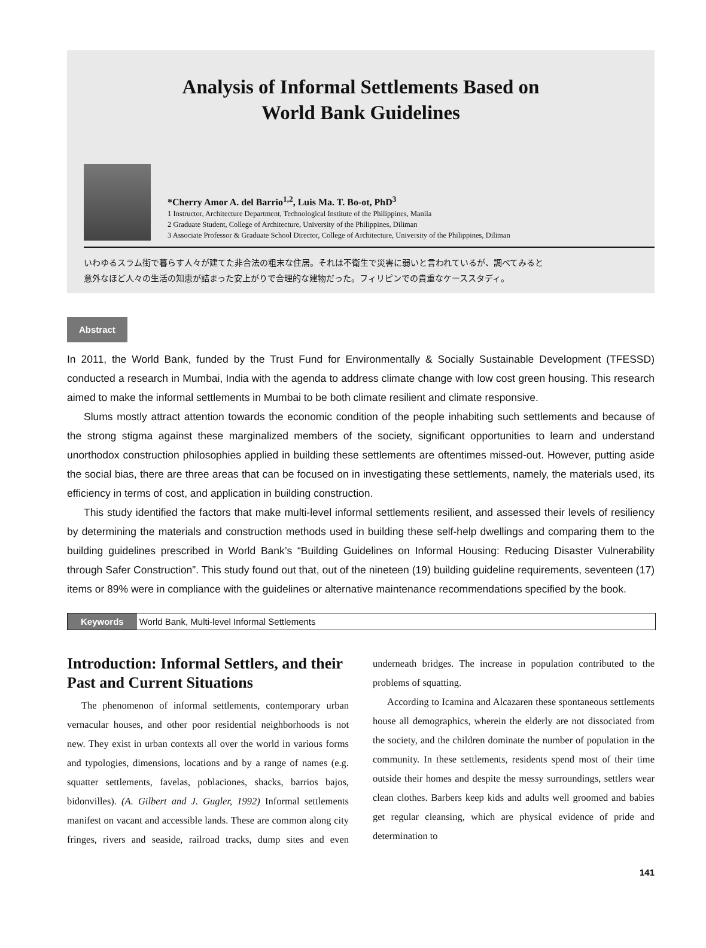Analysis of Informal Settlements Based on
World Bank Guidelines
*Cherry Amor A. del Barrio<sup>1,2</sup>, Luis Ma. T. Bo-ot, PhD<sup>3</sup>
1 Instructor, Architecture Department, Technological Institute of the Philippines, Manila
2 Graduate Student, College of Architecture, University of the Philippines, Diliman
3 Associate Professor & Graduate School Director, College of Architecture, University of the Philippines, Diliman
いわゆるスラム街で暮らす人々が建てた非合法の粗末な住居。それは不衛生で災害に弱いと言われているが、調べてみると
意外なほど人々の生活の知恵が詰まった安上がりで合理的な建物だった。フィリピンでの貴重なケーススタディ。
Abstract
In 2011, the World Bank, funded by the Trust Fund for Environmentally & Socially Sustainable Development (TFESSD) conducted a research in Mumbai, India with the agenda to address climate change with low cost green housing. This research aimed to make the informal settlements in Mumbai to be both climate resilient and climate responsive.
Slums mostly attract attention towards the economic condition of the people inhabiting such settlements and because of the strong stigma against these marginalized members of the society, significant opportunities to learn and understand unorthodox construction philosophies applied in building these settlements are oftentimes missed-out. However, putting aside the social bias, there are three areas that can be focused on in investigating these settlements, namely, the materials used, its efficiency in terms of cost, and application in building construction.
This study identified the factors that make multi-level informal settlements resilient, and assessed their levels of resiliency by determining the materials and construction methods used in building these self-help dwellings and comparing them to the building guidelines prescribed in World Bank’s “Building Guidelines on Informal Housing: Reducing Disaster Vulnerability through Safer Construction”. This study found out that, out of the nineteen (19) building guideline requirements, seventeen (17) items or 89% were in compliance with the guidelines or alternative maintenance recommendations specified by the book.
Keywords World Bank, Multi-level Informal Settlements
Introduction: Informal Settlers, and their Past and Current Situations
The phenomenon of informal settlements, contemporary urban vernacular houses, and other poor residential neighborhoods is not new. They exist in urban contexts all over the world in various forms and typologies, dimensions, locations and by a range of names (e.g. squatter settlements, favelas, poblaciones, shacks, barrios bajos, bidonvilles). (A. Gilbert and J. Gugler, 1992) Informal settlements manifest on vacant and accessible lands. These are common along city fringes, rivers and seaside, railroad tracks, dump sites and even underneath bridges. The increase in population contributed to the problems of squatting.
According to Icamina and Alcazaren these spontaneous settlements house all demographics, wherein the elderly are not dissociated from the society, and the children dominate the number of population in the community. In these settlements, residents spend most of their time outside their homes and despite the messy surroundings, settlers wear clean clothes. Barbers keep kids and adults well groomed and babies get regular cleansing, which are physical evidence of pride and determination to
141